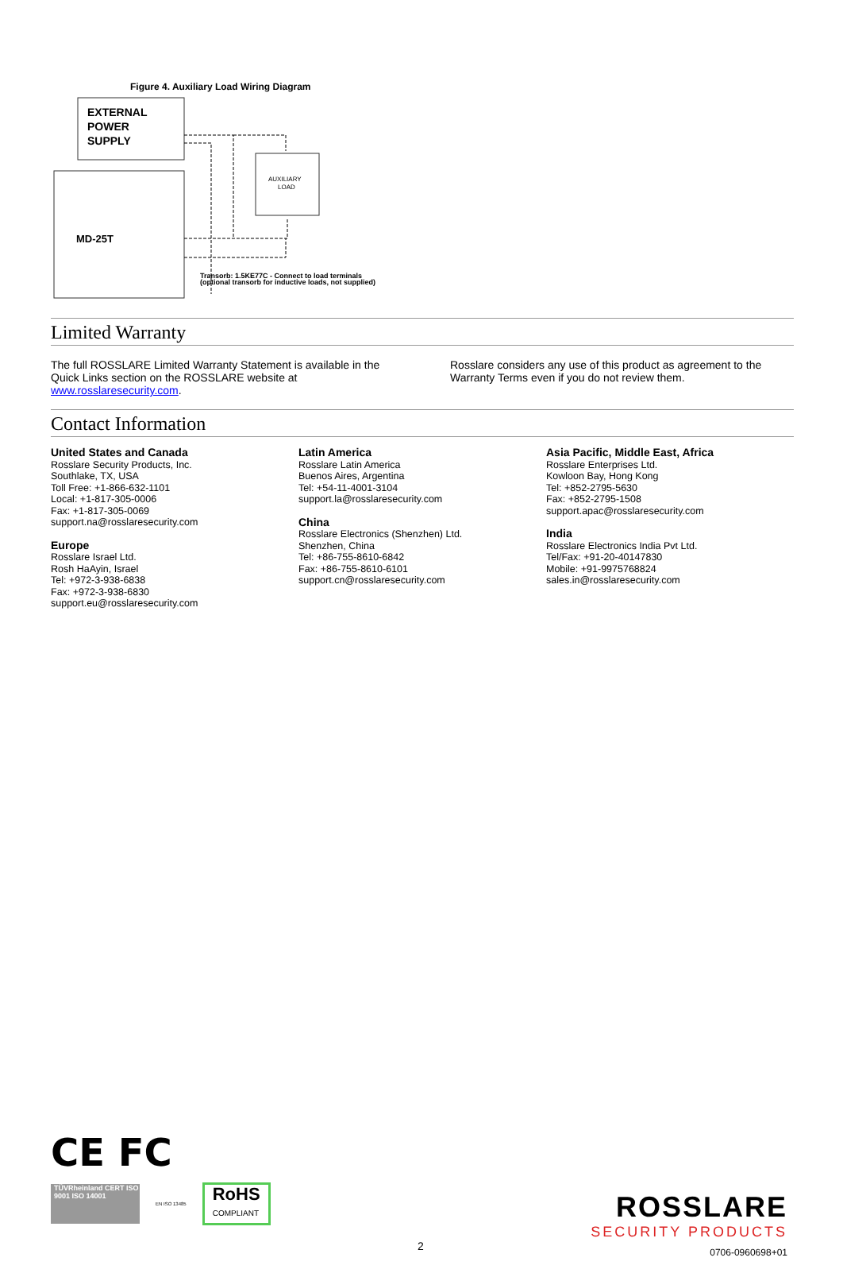Figure 4. Auxiliary Load Wiring Diagram
EXTERNAL
POWER
SUPPLY
MD-25T
AUXILIARY
LOAD
Transorb: 1.5KE77C - Connect to load terminals
(optional transorb for inductive loads, not supplied)
Limited Warranty
The full ROSSLARE Limited Warranty Statement is available in the Quick Links section on the ROSSLARE website at www.rosslaresecurity.com.
Rosslare considers any use of this product as agreement to the Warranty Terms even if you do not review them.
Contact Information
United States and Canada
Rosslare Security Products, Inc.
Southlake, TX, USA
Toll Free: +1-866-632-1101
Local: +1-817-305-0006
Fax: +1-817-305-0069
support.na@rosslaresecurity.com
Europe
Rosslare Israel Ltd.
Rosh HaAyin, Israel
Tel: +972-3-938-6838
Fax: +972-3-938-6830
support.eu@rosslaresecurity.com
Latin America
Rosslare Latin America
Buenos Aires, Argentina
Tel: +54-11-4001-3104
support.la@rosslaresecurity.com
China
Rosslare Electronics (Shenzhen) Ltd.
Shenzhen, China
Tel: +86-755-8610-6842
Fax: +86-755-8610-6101
support.cn@rosslaresecurity.com
Asia Pacific, Middle East, Africa
Rosslare Enterprises Ltd.
Kowloon Bay, Hong Kong
Tel: +852-2795-5630
Fax: +852-2795-1508
support.apac@rosslaresecurity.com
India
Rosslare Electronics India Pvt Ltd.
Tel/Fax: +91-20-40147830
Mobile: +91-9975768824
sales.in@rosslaresecurity.com
CE FC
TÜVRheinland CERT ISO 9001 ISO 14001
EN ISO 13485
RoHS
COMPLIANT
ROSSLARE
SECURITY PRODUCTS
0706-0960698+01
2